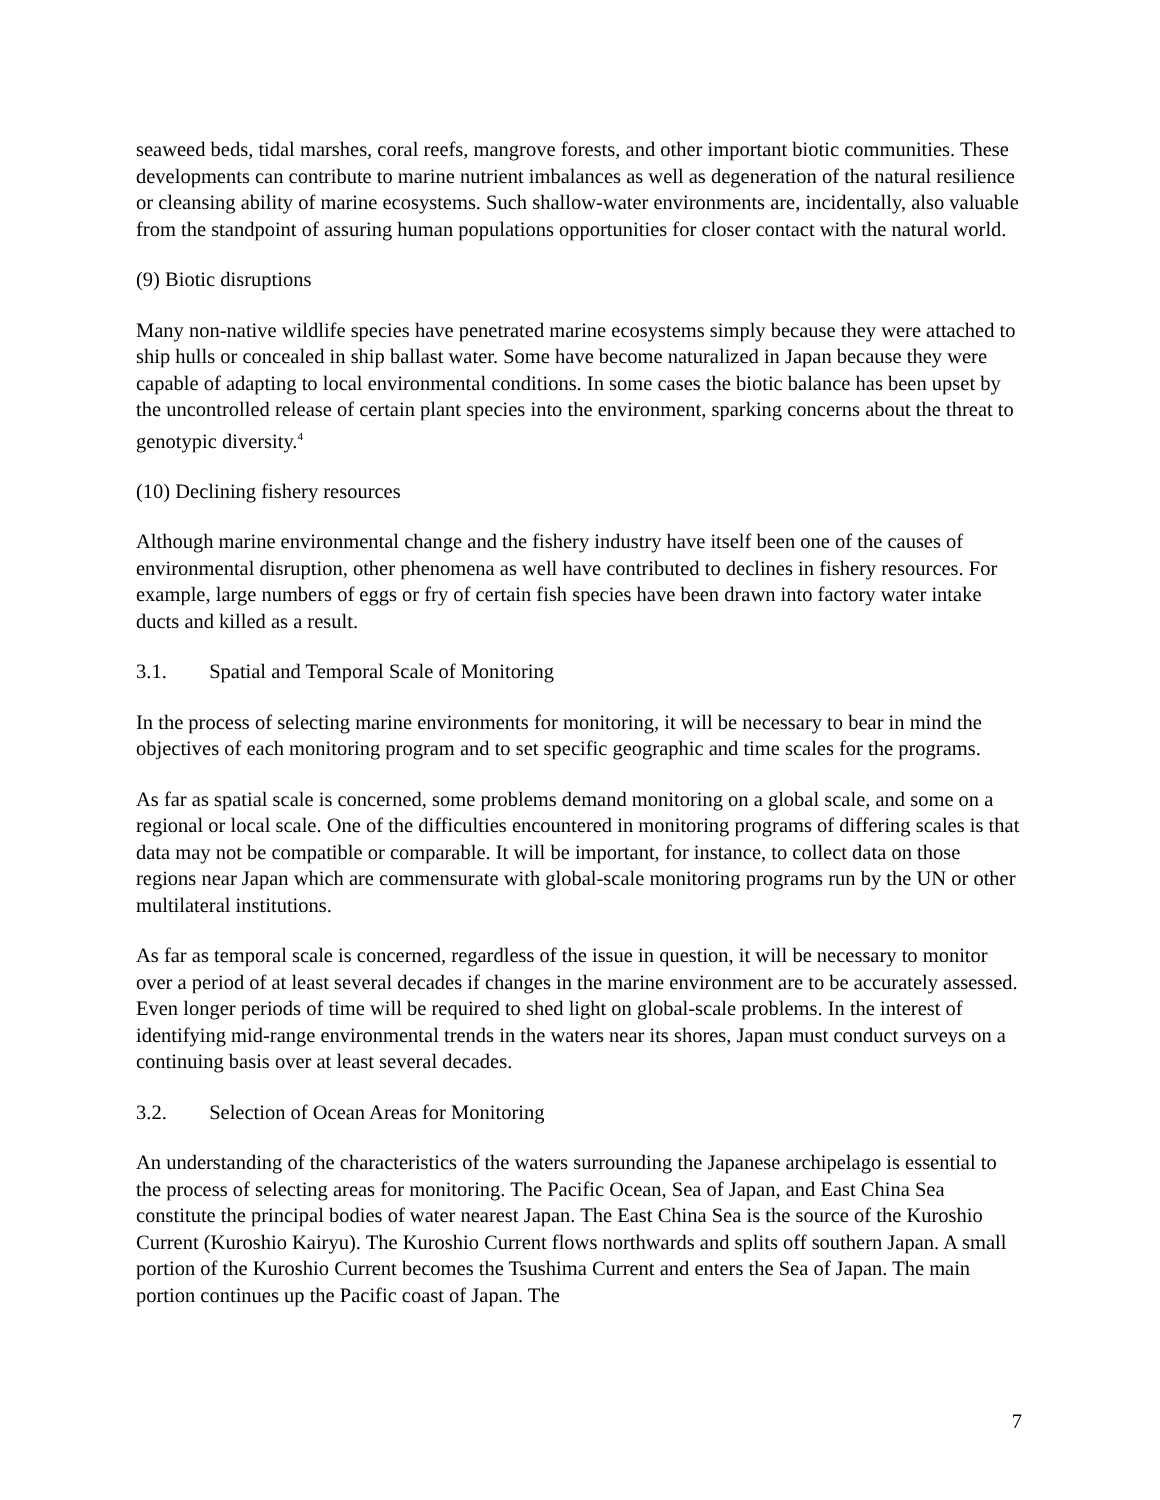seaweed beds, tidal marshes, coral reefs, mangrove forests, and other important biotic communities. These developments can contribute to marine nutrient imbalances as well as degeneration of the natural resilience or cleansing ability of marine ecosystems. Such shallow-water environments are, incidentally, also valuable from the standpoint of assuring human populations opportunities for closer contact with the natural world.
(9) Biotic disruptions
Many non-native wildlife species have penetrated marine ecosystems simply because they were attached to ship hulls or concealed in ship ballast water. Some have become naturalized in Japan because they were capable of adapting to local environmental conditions. In some cases the biotic balance has been upset by the uncontrolled release of certain plant species into the environment, sparking concerns about the threat to genotypic diversity.<sup>4</sup>
(10) Declining fishery resources
Although marine environmental change and the fishery industry have itself been one of the causes of environmental disruption, other phenomena as well have contributed to declines in fishery resources. For example, large numbers of eggs or fry of certain fish species have been drawn into factory water intake ducts and killed as a result.
3.1. Spatial and Temporal Scale of Monitoring
In the process of selecting marine environments for monitoring, it will be necessary to bear in mind the objectives of each monitoring program and to set specific geographic and time scales for the programs.
As far as spatial scale is concerned, some problems demand monitoring on a global scale, and some on a regional or local scale. One of the difficulties encountered in monitoring programs of differing scales is that data may not be compatible or comparable. It will be important, for instance, to collect data on those regions near Japan which are commensurate with global-scale monitoring programs run by the UN or other multilateral institutions.
As far as temporal scale is concerned, regardless of the issue in question, it will be necessary to monitor over a period of at least several decades if changes in the marine environment are to be accurately assessed. Even longer periods of time will be required to shed light on global-scale problems. In the interest of identifying mid-range environmental trends in the waters near its shores, Japan must conduct surveys on a continuing basis over at least several decades.
3.2. Selection of Ocean Areas for Monitoring
An understanding of the characteristics of the waters surrounding the Japanese archipelago is essential to the process of selecting areas for monitoring. The Pacific Ocean, Sea of Japan, and East China Sea constitute the principal bodies of water nearest Japan. The East China Sea is the source of the Kuroshio Current (Kuroshio Kairyu). The Kuroshio Current flows northwards and splits off southern Japan. A small portion of the Kuroshio Current becomes the Tsushima Current and enters the Sea of Japan. The main portion continues up the Pacific coast of Japan. The
7